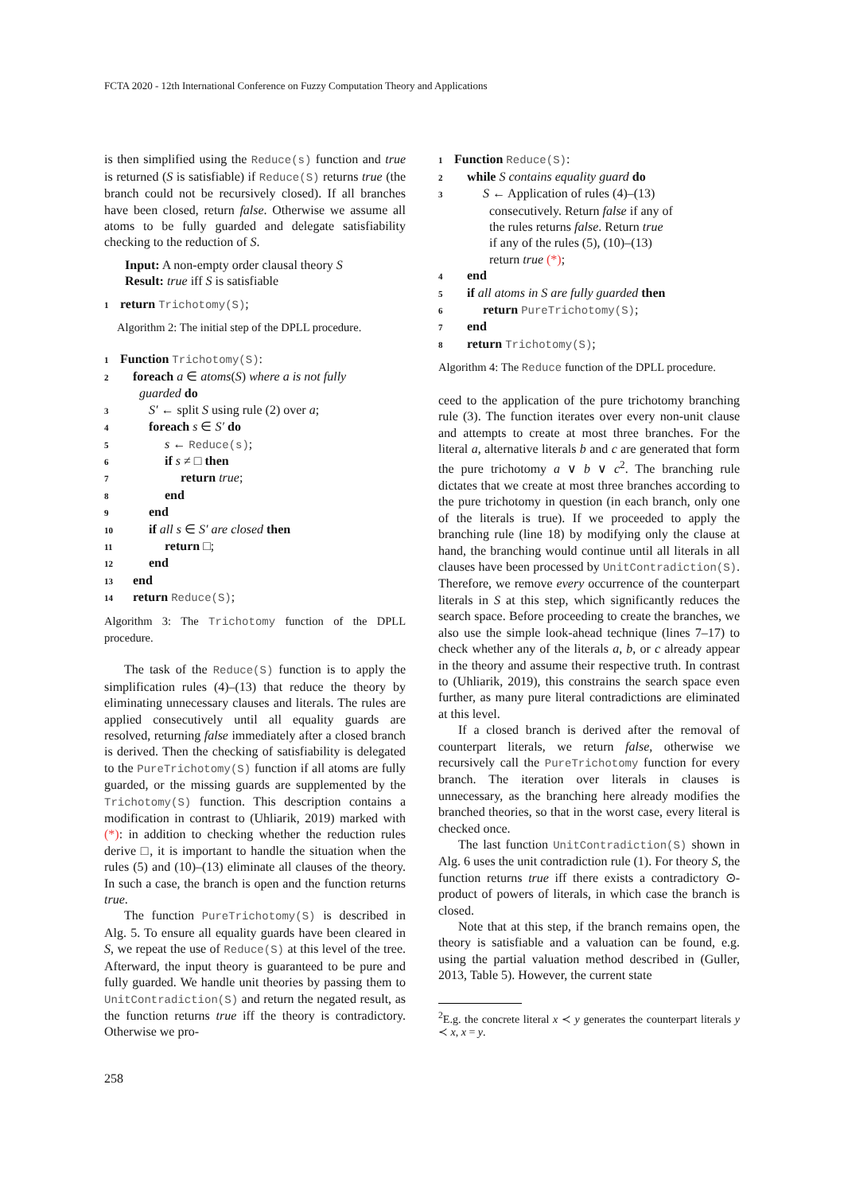FCTA 2020 - 12th International Conference on Fuzzy Computation Theory and Applications
is then simplified using the Reduce(s) function and true is returned (S is satisfiable) if Reduce(S) returns true (the branch could not be recursively closed). If all branches have been closed, return false. Otherwise we assume all atoms to be fully guarded and delegate satisfiability checking to the reduction of S.
Input: A non-empty order clausal theory S
Result: true iff S is satisfiable
1 return Trichotomy(S);
Algorithm 2: The initial step of the DPLL procedure.
1 Function Trichotomy(S):
2 foreach a ∈ atoms(S) where a is not fully
guarded do
3 S′ ← split S using rule (2) over a;
4 foreach s ∈ S′ do
5 s ← Reduce(s);
6 if s ≠ □ then
7 return true;
8 end
9 end
10 if all s ∈ S′ are closed then
11 return □;
12 end
13 end
14 return Reduce(S);
Algorithm 3: The Trichotomy function of the DPLL procedure.
The task of the Reduce(S) function is to apply the simplification rules (4)–(13) that reduce the theory by eliminating unnecessary clauses and literals. The rules are applied consecutively until all equality guards are resolved, returning false immediately after a closed branch is derived. Then the checking of satisfiability is delegated to the PureTrichotomy(S) function if all atoms are fully guarded, or the missing guards are supplemented by the Trichotomy(S) function. This description contains a modification in contrast to (Uhliarik, 2019) marked with (*): in addition to checking whether the reduction rules derive □, it is important to handle the situation when the rules (5) and (10)–(13) eliminate all clauses of the theory. In such a case, the branch is open and the function returns true.
The function PureTrichotomy(S) is described in Alg. 5. To ensure all equality guards have been cleared in S, we repeat the use of Reduce(S) at this level of the tree. Afterward, the input theory is guaranteed to be pure and fully guarded. We handle unit theories by passing them to UnitContradiction(S) and return the negated result, as the function returns true iff the theory is contradictory. Otherwise we pro-
1 Function Reduce(S):
2 while S contains equality guard do
3 S ← Application of rules (4)–(13)
consecutively. Return false if any of
the rules returns false. Return true
if any of the rules (5), (10)–(13)
return true (*);
4 end
5 if all atoms in S are fully guarded then
6 return PureTrichotomy(S);
7 end
8 return Trichotomy(S);
Algorithm 4: The Reduce function of the DPLL procedure.
ceed to the application of the pure trichotomy branching rule (3). The function iterates over every non-unit clause and attempts to create at most three branches. For the literal a, alternative literals b and c are generated that form the pure trichotomy a ∨ b ∨ c<sup>2</sup>. The branching rule dictates that we create at most three branches according to the pure trichotomy in question (in each branch, only one of the literals is true). If we proceeded to apply the branching rule (line 18) by modifying only the clause at hand, the branching would continue until all literals in all clauses have been processed by UnitContradiction(S). Therefore, we remove every occurrence of the counterpart literals in S at this step, which significantly reduces the search space. Before proceeding to create the branches, we also use the simple look-ahead technique (lines 7–17) to check whether any of the literals a, b, or c already appear in the theory and assume their respective truth. In contrast to (Uhliarik, 2019), this constrains the search space even further, as many pure literal contradictions are eliminated at this level.
If a closed branch is derived after the removal of counterpart literals, we return false, otherwise we recursively call the PureTrichotomy function for every branch. The iteration over literals in clauses is unnecessary, as the branching here already modifies the branched theories, so that in the worst case, every literal is checked once.
The last function UnitContradiction(S) shown in Alg. 6 uses the unit contradiction rule (1). For theory S, the function returns true iff there exists a contradictory ⊙-product of powers of literals, in which case the branch is closed.
Note that at this step, if the branch remains open, the theory is satisfiable and a valuation can be found, e.g. using the partial valuation method described in (Guller, 2013, Table 5). However, the current state
<sup>2</sup> E.g. the concrete literal x ≺ y generates the counterpart literals y ≺ x, x = y.
258